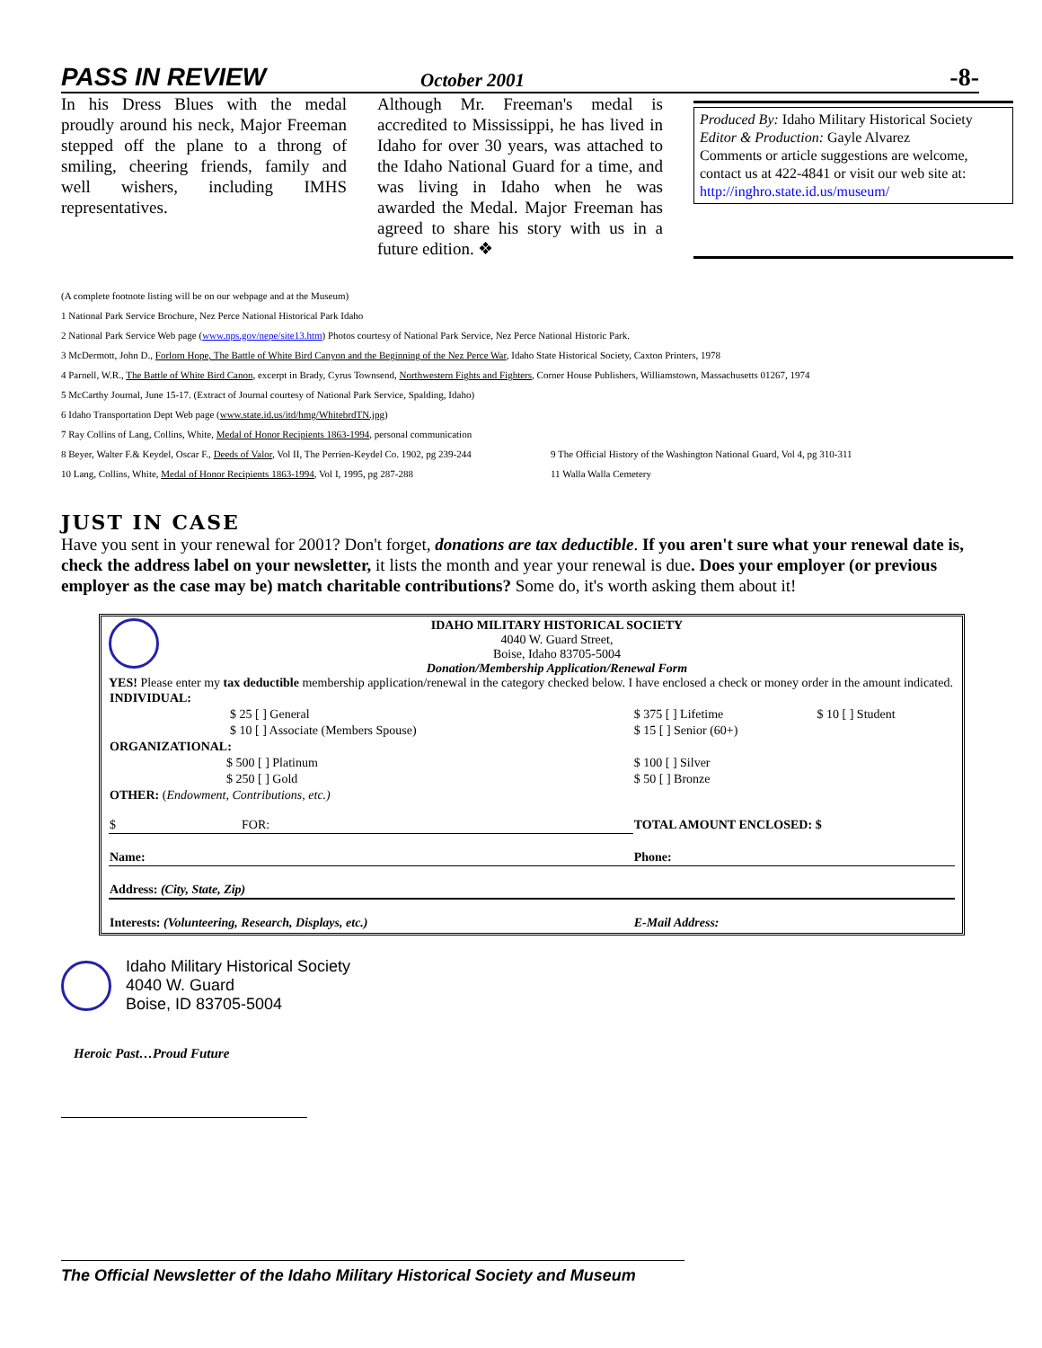PASS IN REVIEW October 2001 -8-
In his Dress Blues with the medal proudly around his neck, Major Freeman stepped off the plane to a throng of smiling, cheering friends, family and well wishers, including IMHS representatives.
Although Mr. Freeman's medal is accredited to Mississippi, he has lived in Idaho for over 30 years, was attached to the Idaho National Guard for a time, and was living in Idaho when he was awarded the Medal. Major Freeman has agreed to share his story with us in a future edition. ❖
Produced By: Idaho Military Historical Society
Editor & Production: Gayle Alvarez
Comments or article suggestions are welcome, contact us at 422-4841 or visit our web site at: http://inghro.state.id.us/museum/
(A complete footnote listing will be on our webpage and at the Museum)
1 National Park Service Brochure, Nez Perce National Historical Park Idaho
2 National Park Service Web page (www.nps.gov/nepe/site13.htm) Photos courtesy of National Park Service, Nez Perce National Historic Park.
3 McDermott, John D., Forlorn Hope, The Battle of White Bird Canyon and the Beginning of the Nez Perce War, Idaho State Historical Society, Caxton Printers, 1978
4 Parnell, W.R., The Battle of White Bird Canon, excerpt in Brady, Cyrus Townsend, Northwestern Fights and Fighters, Corner House Publishers, Williamstown, Massachusetts 01267, 1974
5 McCarthy Journal, June 15-17. (Extract of Journal courtesy of National Park Service, Spalding, Idaho)
6 Idaho Transportation Dept Web page (www.state.id.us/itd/hmg/WhitebrdTN.jpg)
7 Ray Collins of Lang, Collins, White, Medal of Honor Recipients 1863-1994, personal communication
8 Beyer, Walter F.& Keydel, Oscar F., Deeds of Valor, Vol II, The Perrien-Keydel Co. 1902, pg 239-244 9 The Official History of the Washington National Guard, Vol 4, pg 310-311
10 Lang, Collins, White, Medal of Honor Recipients 1863-1994, Vol I, 1995, pg 287-288 11 Walla Walla Cemetery
JUST IN CASE
Have you sent in your renewal for 2001? Don't forget, donations are tax deductible. If you aren't sure what your renewal date is, check the address label on your newsletter, it lists the month and year your renewal is due. Does your employer (or previous employer as the case may be) match charitable contributions? Some do, it's worth asking them about it!
IDAHO MILITARY HISTORICAL SOCIETY
4040 W. Guard Street,
Boise, Idaho 83705-5004
Donation/Membership Application/Renewal Form
YES! Please enter my tax deductible membership application/renewal in the category checked below. I have enclosed a check or money order in the amount indicated.
| INDIVIDUAL: | | |
| $ 25 [ ] General | $ 375 [ ] Lifetime | $ 10 [ ] Student |
| $ 10 [ ] Associate (Members Spouse) | $ 15 [ ] Senior (60+) | |
| ORGANIZATIONAL: | | |
| $ 500 [ ] Platinum | $ 100 [ ] Silver | |
| $ 250 [ ] Gold | $ 50 [ ] Bronze | |
| OTHER: ( Endowment, Contributions, etc.) | | |
| $ FOR: | TOTAL AMOUNT ENCLOSED: $ | |
| Name: | Phone: | |
| Address: (City, State, Zip) | | |
| Interests: (Volunteering, Research, Displays, etc.) | E-Mail Address: | |
Idaho Military Historical Society
4040 W. Guard
Boise, ID 83705-5004
Heroic Past…Proud Future
The Official Newsletter of the Idaho Military Historical Society and Museum